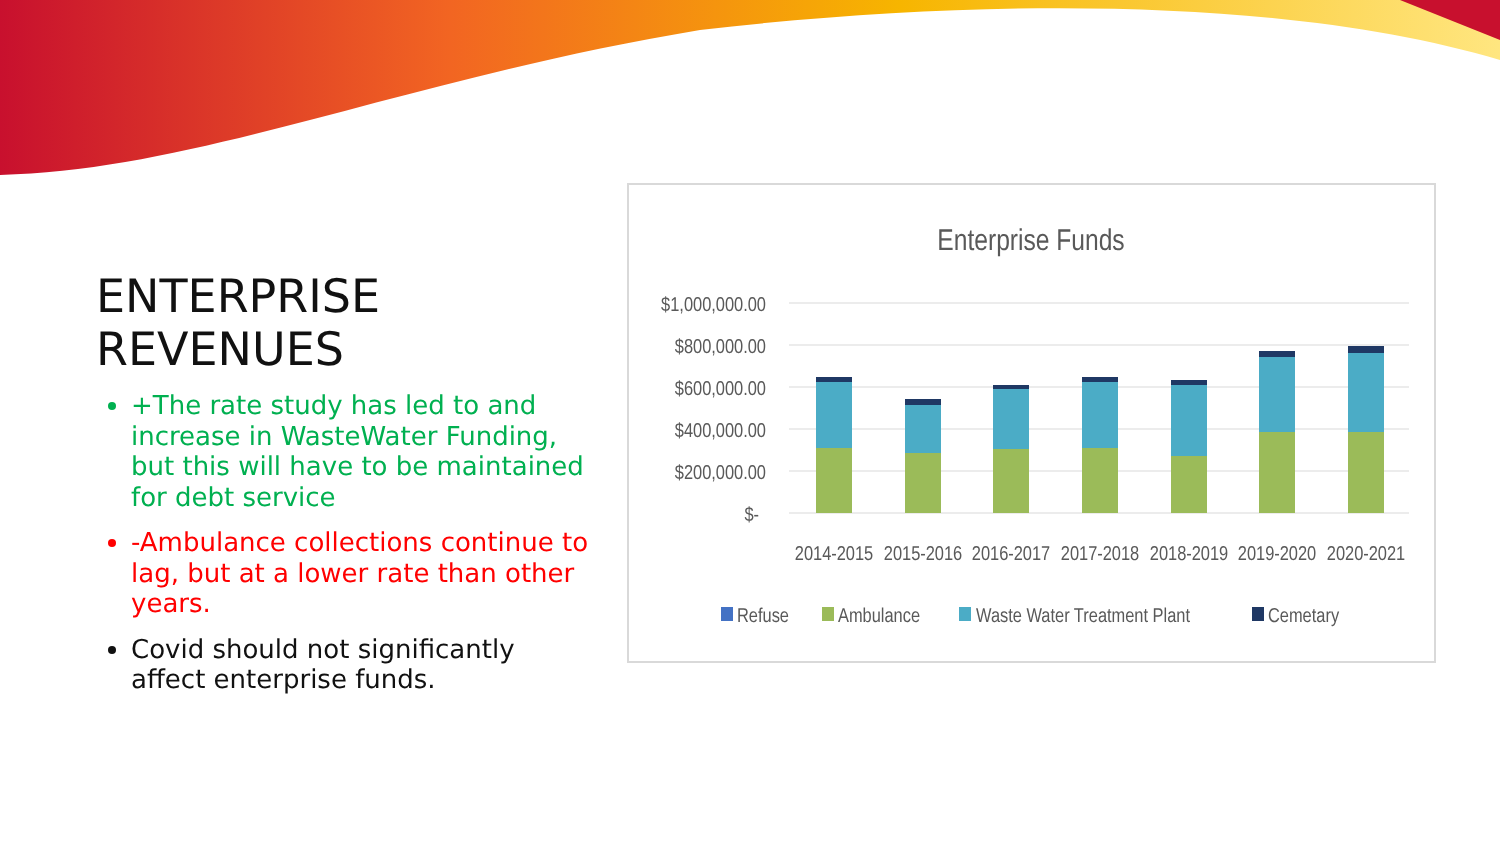ENTERPRISE
REVENUES
+The rate study has led to and increase in WasteWater Funding, but this will have to be maintained for debt service
-Ambulance collections continue to lag, but at a lower rate than other years.
Covid should not significantly affect enterprise funds.
Enterprise Funds
$1,000,000.00
$800,000.00
$600,000.00
$400,000.00
$200,000.00
$-
2014-2015
2015-2016
2016-2017
2017-2018
2018-2019
2019-2020
2020-2021
Refuse
Ambulance
Waste Water Treatment Plant
Cemetary